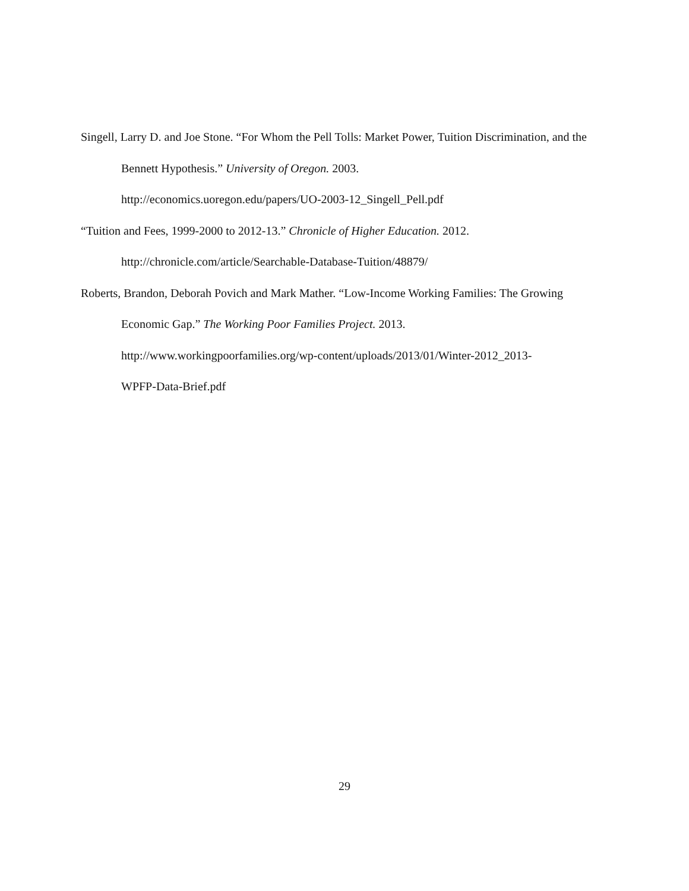Singell, Larry D. and Joe Stone. “For Whom the Pell Tolls: Market Power, Tuition Discrimination, and the Bennett Hypothesis.” University of Oregon. 2003.
http://economics.uoregon.edu/papers/UO-2003-12_Singell_Pell.pdf
“Tuition and Fees, 1999-2000 to 2012-13.” Chronicle of Higher Education. 2012.
http://chronicle.com/article/Searchable-Database-Tuition/48879/
Roberts, Brandon, Deborah Povich and Mark Mather. “Low-Income Working Families: The Growing Economic Gap.” The Working Poor Families Project. 2013.
http://www.workingpoorfamilies.org/wp-content/uploads/2013/01/Winter-2012_2013-
WPFP-Data-Brief.pdf
29